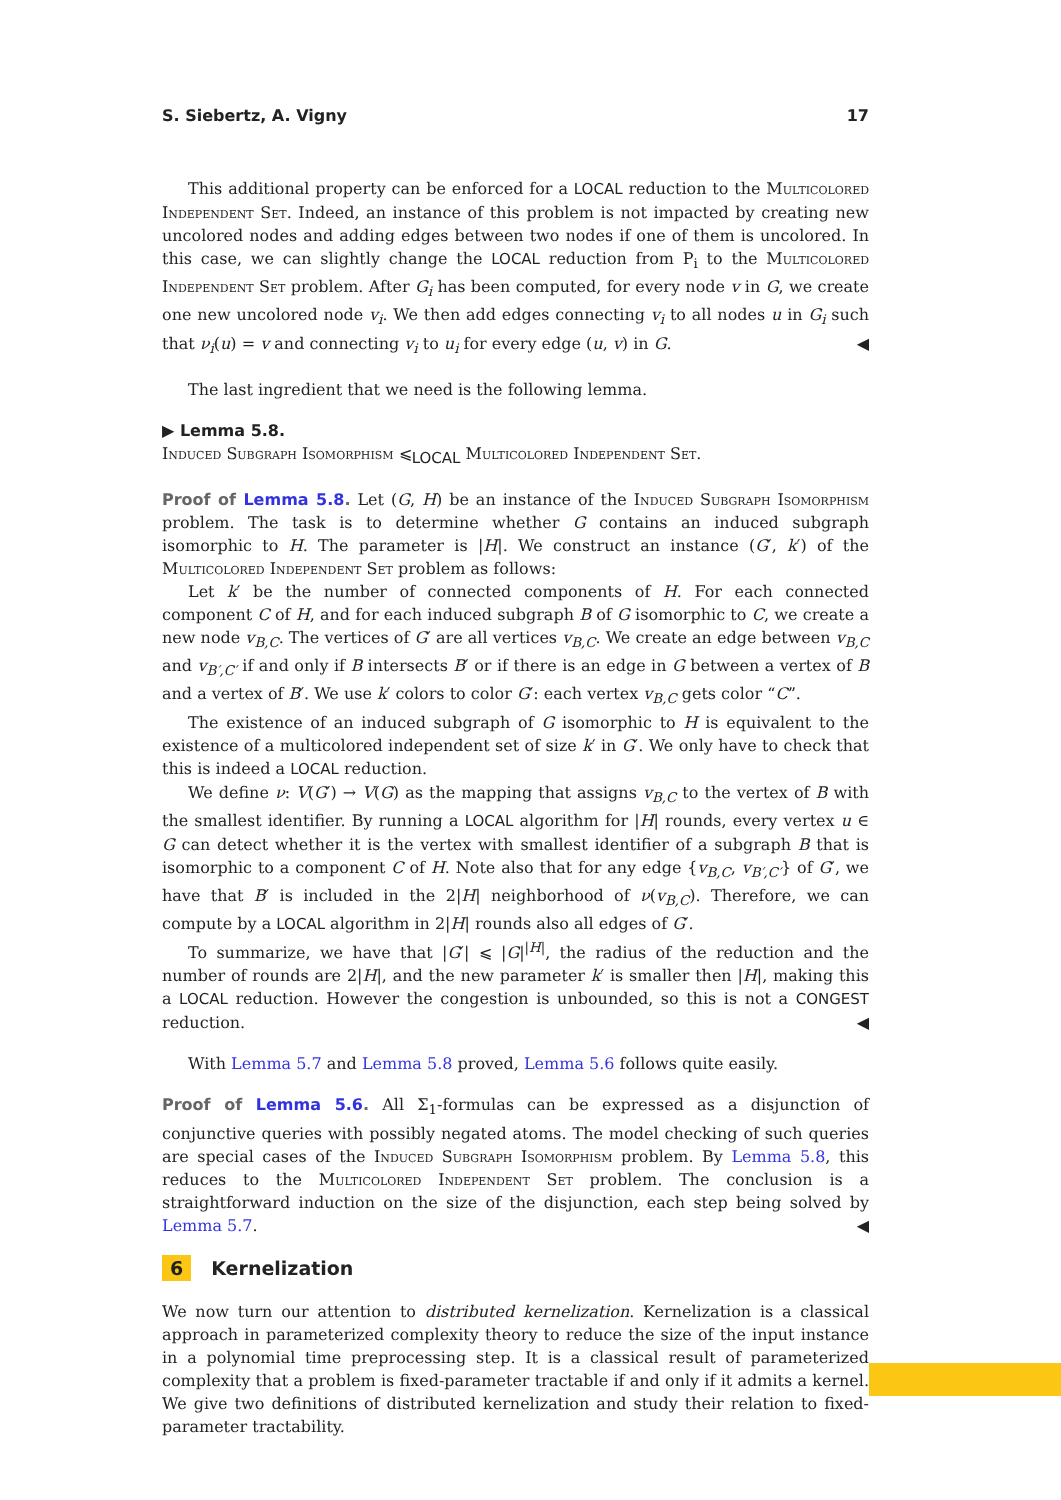S. Siebertz, A. Vigny 17
This additional property can be enforced for a LOCAL reduction to the Multicolored Independent Set. Indeed, an instance of this problem is not impacted by creating new uncolored nodes and adding edges between two nodes if one of them is uncolored. In this case, we can slightly change the LOCAL reduction from P<sub>i</sub> to the Multicolored Independent Set problem. After G<sub>i</sub> has been computed, for every node v in G, we create one new uncolored node v<sub>i</sub>. We then add edges connecting v<sub>i</sub> to all nodes u in G<sub>i</sub> such that ν<sub>i</sub>(u) = v and connecting v<sub>i</sub> to u<sub>i</sub> for every edge (u, v) in G. ◀
The last ingredient that we need is the following lemma.
▶ Lemma 5.8.
Induced Subgraph Isomorphism ⩽<sub>LOCAL</sub> Multicolored Independent Set.
Proof of Lemma 5.8. Let (G, H) be an instance of the Induced Subgraph Isomorphism problem. The task is to determine whether G contains an induced subgraph isomorphic to H. The parameter is |H|. We construct an instance (G′, k′) of the Multicolored Independent Set problem as follows:
Let k′ be the number of connected components of H. For each connected component C of H, and for each induced subgraph B of G isomorphic to C, we create a new node v<sub>B,C</sub>. The vertices of G′ are all vertices v<sub>B,C</sub>. We create an edge between v<sub>B,C</sub> and v<sub>B′,C′</sub> if and only if B intersects B′ or if there is an edge in G between a vertex of B and a vertex of B′. We use k′ colors to color G′: each vertex v<sub>B,C</sub> gets color “C”.
The existence of an induced subgraph of G isomorphic to H is equivalent to the existence of a multicolored independent set of size k′ in G′. We only have to check that this is indeed a LOCAL reduction.
We define ν: V(G′) → V(G) as the mapping that assigns v<sub>B,C</sub> to the vertex of B with the smallest identifier. By running a LOCAL algorithm for |H| rounds, every vertex u ∈ G can detect whether it is the vertex with smallest identifier of a subgraph B that is isomorphic to a component C of H. Note also that for any edge {v<sub>B,C</sub>, v<sub>B′,C′</sub>} of G′, we have that B′ is included in the 2|H| neighborhood of ν(v<sub>B,C</sub>). Therefore, we can compute by a LOCAL algorithm in 2|H| rounds also all edges of G′.
To summarize, we have that |G′| ⩽ |G|<sup>|H|</sup>, the radius of the reduction and the number of rounds are 2|H|, and the new parameter k′ is smaller then |H|, making this a LOCAL reduction. However the congestion is unbounded, so this is not a CONGEST reduction. ◀
With Lemma 5.7 and Lemma 5.8 proved, Lemma 5.6 follows quite easily.
Proof of Lemma 5.6. All Σ<sub>1</sub>-formulas can be expressed as a disjunction of conjunctive queries with possibly negated atoms. The model checking of such queries are special cases of the Induced Subgraph Isomorphism problem. By Lemma 5.8, this reduces to the Multicolored Independent Set problem. The conclusion is a straightforward induction on the size of the disjunction, each step being solved by Lemma 5.7. ◀
6 Kernelization
We now turn our attention to distributed kernelization. Kernelization is a classical approach in parameterized complexity theory to reduce the size of the input instance in a polynomial time preprocessing step. It is a classical result of parameterized complexity that a problem is fixed-parameter tractable if and only if it admits a kernel. We give two definitions of distributed kernelization and study their relation to fixed-parameter tractability.